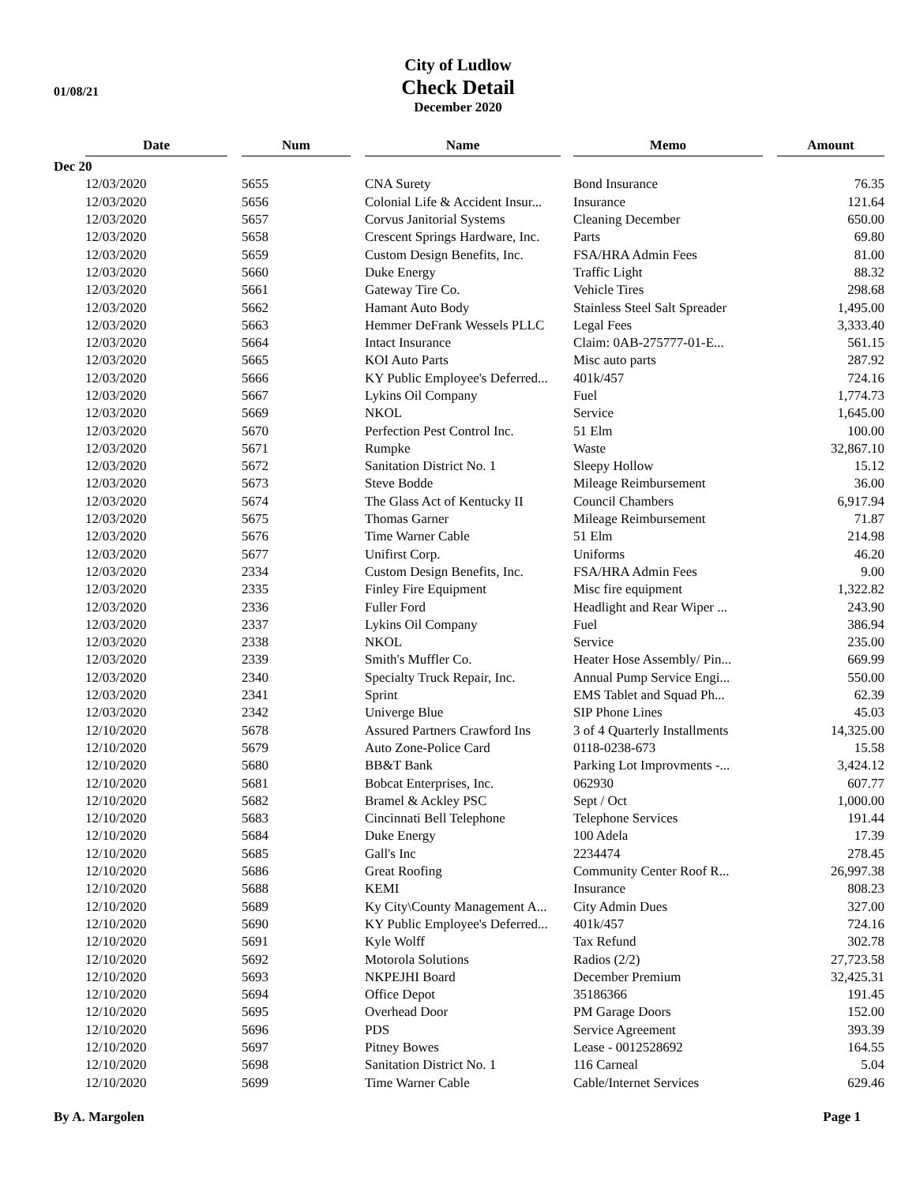01/08/21
City of Ludlow
Check Detail
December 2020
| | Date | Num | Name | Memo | Amount |
| --- | --- | --- | --- | --- | --- |
| Dec 20 | | | | | |
| | 12/03/2020 | 5655 | CNA Surety | Bond Insurance | 76.35 |
| | 12/03/2020 | 5656 | Colonial Life & Accident Insur... | Insurance | 121.64 |
| | 12/03/2020 | 5657 | Corvus Janitorial Systems | Cleaning December | 650.00 |
| | 12/03/2020 | 5658 | Crescent Springs Hardware, Inc. | Parts | 69.80 |
| | 12/03/2020 | 5659 | Custom Design Benefits, Inc. | FSA/HRA Admin Fees | 81.00 |
| | 12/03/2020 | 5660 | Duke Energy | Traffic Light | 88.32 |
| | 12/03/2020 | 5661 | Gateway Tire Co. | Vehicle Tires | 298.68 |
| | 12/03/2020 | 5662 | Hamant Auto Body | Stainless Steel Salt Spreader | 1,495.00 |
| | 12/03/2020 | 5663 | Hemmer DeFrank Wessels PLLC | Legal Fees | 3,333.40 |
| | 12/03/2020 | 5664 | Intact Insurance | Claim: 0AB-275777-01-E... | 561.15 |
| | 12/03/2020 | 5665 | KOI Auto Parts | Misc auto parts | 287.92 |
| | 12/03/2020 | 5666 | KY Public Employee's Deferred... | 401k/457 | 724.16 |
| | 12/03/2020 | 5667 | Lykins Oil Company | Fuel | 1,774.73 |
| | 12/03/2020 | 5669 | NKOL | Service | 1,645.00 |
| | 12/03/2020 | 5670 | Perfection Pest Control Inc. | 51 Elm | 100.00 |
| | 12/03/2020 | 5671 | Rumpke | Waste | 32,867.10 |
| | 12/03/2020 | 5672 | Sanitation District No. 1 | Sleepy Hollow | 15.12 |
| | 12/03/2020 | 5673 | Steve Bodde | Mileage Reimbursement | 36.00 |
| | 12/03/2020 | 5674 | The Glass Act of Kentucky II | Council Chambers | 6,917.94 |
| | 12/03/2020 | 5675 | Thomas Garner | Mileage Reimbursement | 71.87 |
| | 12/03/2020 | 5676 | Time Warner Cable | 51 Elm | 214.98 |
| | 12/03/2020 | 5677 | Unifirst Corp. | Uniforms | 46.20 |
| | 12/03/2020 | 2334 | Custom Design Benefits, Inc. | FSA/HRA Admin Fees | 9.00 |
| | 12/03/2020 | 2335 | Finley Fire Equipment | Misc fire equipment | 1,322.82 |
| | 12/03/2020 | 2336 | Fuller Ford | Headlight and Rear Wiper ... | 243.90 |
| | 12/03/2020 | 2337 | Lykins Oil Company | Fuel | 386.94 |
| | 12/03/2020 | 2338 | NKOL | Service | 235.00 |
| | 12/03/2020 | 2339 | Smith's Muffler Co. | Heater Hose Assembly/ Pin... | 669.99 |
| | 12/03/2020 | 2340 | Specialty Truck Repair, Inc. | Annual Pump Service Engi... | 550.00 |
| | 12/03/2020 | 2341 | Sprint | EMS Tablet and Squad Ph... | 62.39 |
| | 12/03/2020 | 2342 | Univerge Blue | SIP Phone Lines | 45.03 |
| | 12/10/2020 | 5678 | Assured Partners Crawford Ins | 3 of 4 Quarterly Installments | 14,325.00 |
| | 12/10/2020 | 5679 | Auto Zone-Police Card | 0118-0238-673 | 15.58 |
| | 12/10/2020 | 5680 | BB&T Bank | Parking Lot Improvments -... | 3,424.12 |
| | 12/10/2020 | 5681 | Bobcat Enterprises, Inc. | 062930 | 607.77 |
| | 12/10/2020 | 5682 | Bramel & Ackley PSC | Sept / Oct | 1,000.00 |
| | 12/10/2020 | 5683 | Cincinnati Bell Telephone | Telephone Services | 191.44 |
| | 12/10/2020 | 5684 | Duke Energy | 100 Adela | 17.39 |
| | 12/10/2020 | 5685 | Gall's Inc | 2234474 | 278.45 |
| | 12/10/2020 | 5686 | Great Roofing | Community Center Roof R... | 26,997.38 |
| | 12/10/2020 | 5688 | KEMI | Insurance | 808.23 |
| | 12/10/2020 | 5689 | Ky City\County Management A... | City Admin Dues | 327.00 |
| | 12/10/2020 | 5690 | KY Public Employee's Deferred... | 401k/457 | 724.16 |
| | 12/10/2020 | 5691 | Kyle Wolff | Tax Refund | 302.78 |
| | 12/10/2020 | 5692 | Motorola Solutions | Radios (2/2) | 27,723.58 |
| | 12/10/2020 | 5693 | NKPEJHI Board | December Premium | 32,425.31 |
| | 12/10/2020 | 5694 | Office Depot | 35186366 | 191.45 |
| | 12/10/2020 | 5695 | Overhead Door | PM Garage Doors | 152.00 |
| | 12/10/2020 | 5696 | PDS | Service Agreement | 393.39 |
| | 12/10/2020 | 5697 | Pitney Bowes | Lease - 0012528692 | 164.55 |
| | 12/10/2020 | 5698 | Sanitation District No. 1 | 116 Carneal | 5.04 |
| | 12/10/2020 | 5699 | Time Warner Cable | Cable/Internet Services | 629.46 |
By A. Margolen Page 1